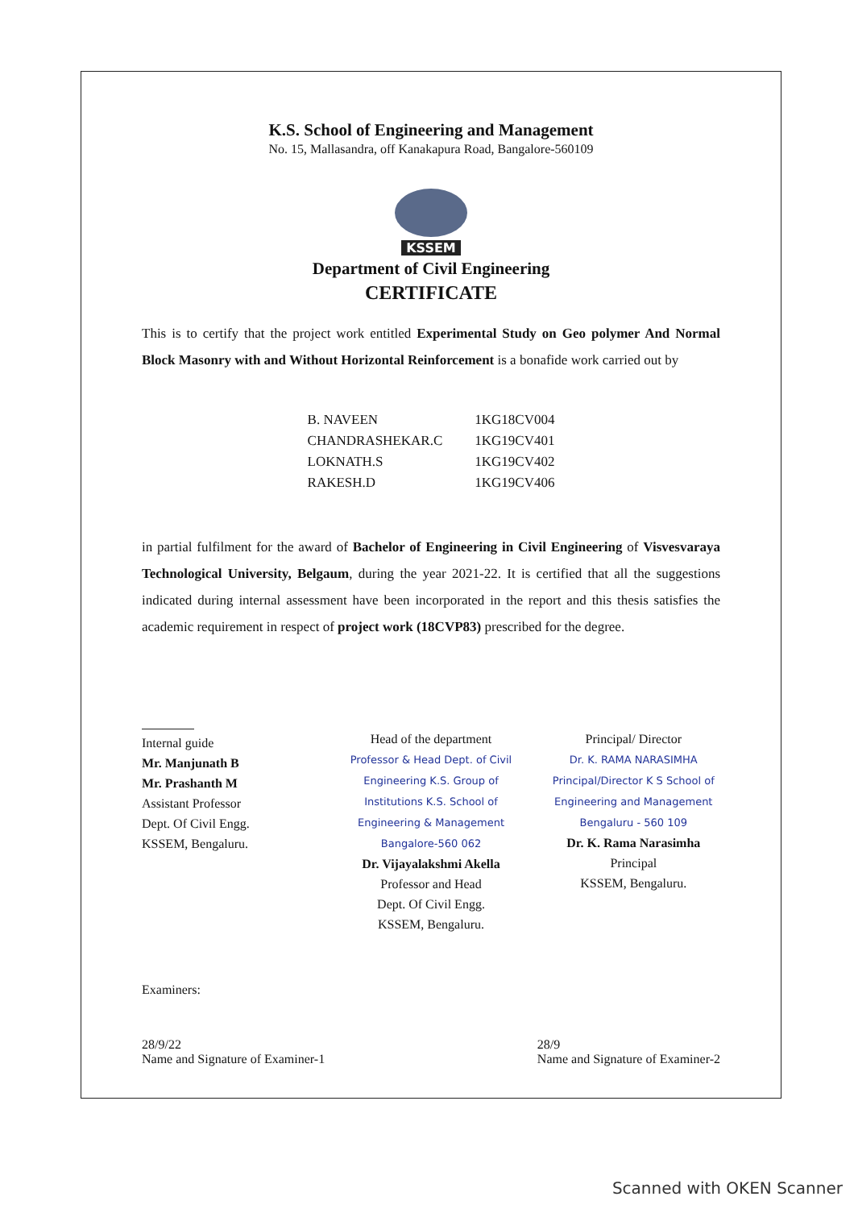K.S. School of Engineering and Management
No. 15, Mallasandra, off Kanakapura Road, Bangalore-560109
KSSEM
Department of Civil Engineering
CERTIFICATE
This is to certify that the project work entitled Experimental Study on Geo polymer And Normal Block Masonry with and Without Horizontal Reinforcement is a bonafide work carried out by
| B. NAVEEN | 1KG18CV004 |
| CHANDRASHEKAR.C | 1KG19CV401 |
| LOKNATH.S | 1KG19CV402 |
| RAKESH.D | 1KG19CV406 |
in partial fulfilment for the award of Bachelor of Engineering in Civil Engineering of Visvesvaraya Technological University, Belgaum, during the year 2021-22. It is certified that all the suggestions indicated during internal assessment have been incorporated in the report and this thesis satisfies the academic requirement in respect of project work (18CVP83) prescribed for the degree.
Internal guide
Mr. Manjunath B
Mr. Prashanth M
Assistant Professor
Dept. Of Civil Engg.
KSSEM, Bengaluru.
Head of the department
Professor & Head Dept. of Civil Engineering K.S. Group of Institutions K.S. School of Engineering & Management Bangalore-560 062
Dr. Vijayalakshmi Akella
Professor and Head
Dept. Of Civil Engg.
KSSEM, Bengaluru.
Principal/ Director
Dr. K. RAMA NARASIMHA Principal/Director K S School of Engineering and Management Bengaluru - 560 109
Dr. K. Rama Narasimha
Principal
KSSEM, Bengaluru.
Examiners:
28/9/22
Name and Signature of Examiner-1 28/9
Name and Signature of Examiner-2
Scanned with OKEN Scanner